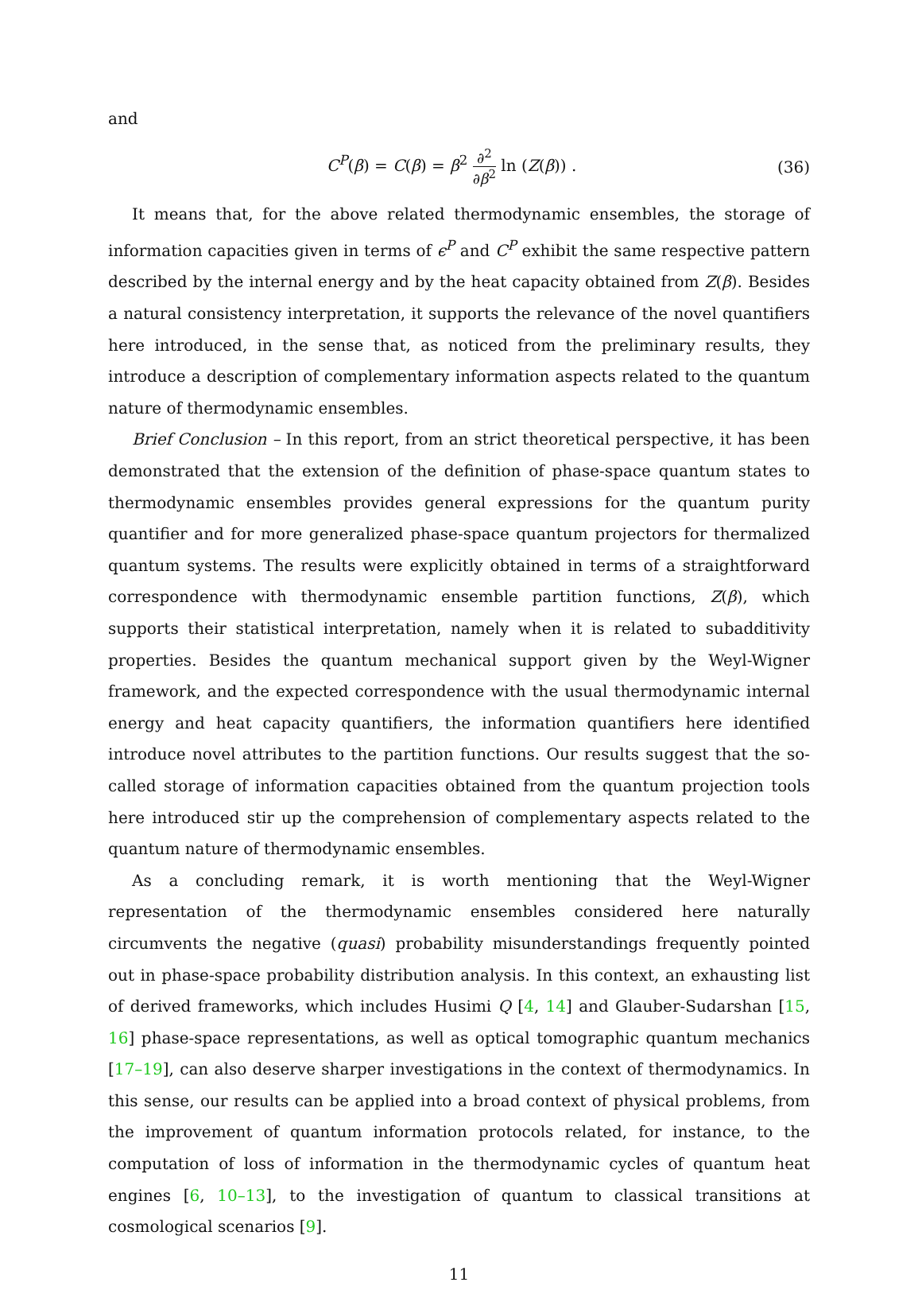and
C<sup>P</sup>(β) = C(β) = β<sup>2</sup> ∂<sup>2</sup> ∂β<sup>2</sup> ln (Z(β)) .
(36)
It means that, for the above related thermodynamic ensembles, the storage of information capacities given in terms of ϵ<sup>P</sup> and C<sup>P</sup> exhibit the same respective pattern described by the internal energy and by the heat capacity obtained from Z(β). Besides a natural consistency interpretation, it supports the relevance of the novel quantifiers here introduced, in the sense that, as noticed from the preliminary results, they introduce a description of complementary information aspects related to the quantum nature of thermodynamic ensembles.
Brief Conclusion – In this report, from an strict theoretical perspective, it has been demonstrated that the extension of the definition of phase-space quantum states to thermodynamic ensembles provides general expressions for the quantum purity quantifier and for more generalized phase-space quantum projectors for thermalized quantum systems. The results were explicitly obtained in terms of a straightforward correspondence with thermodynamic ensemble partition functions, Z(β), which supports their statistical interpretation, namely when it is related to subadditivity properties. Besides the quantum mechanical support given by the Weyl-Wigner framework, and the expected correspondence with the usual thermodynamic internal energy and heat capacity quantifiers, the information quantifiers here identified introduce novel attributes to the partition functions. Our results suggest that the so-called storage of information capacities obtained from the quantum projection tools here introduced stir up the comprehension of complementary aspects related to the quantum nature of thermodynamic ensembles.
As a concluding remark, it is worth mentioning that the Weyl-Wigner representation of the thermodynamic ensembles considered here naturally circumvents the negative (quasi) probability misunderstandings frequently pointed out in phase-space probability distribution analysis. In this context, an exhausting list of derived frameworks, which includes Husimi Q [4, 14] and Glauber-Sudarshan [15, 16] phase-space representations, as well as optical tomographic quantum mechanics [17–19], can also deserve sharper investigations in the context of thermodynamics. In this sense, our results can be applied into a broad context of physical problems, from the improvement of quantum information protocols related, for instance, to the computation of loss of information in the thermodynamic cycles of quantum heat engines [6, 10–13], to the investigation of quantum to classical transitions at cosmological scenarios [9].
11